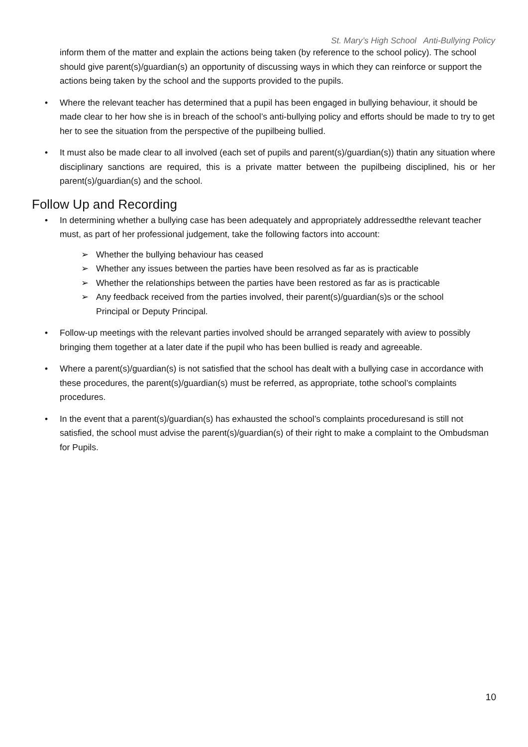St. Mary’s High School Anti-Bullying Policy
inform them of the matter and explain the actions being taken (by reference to the school policy). The school should give parent(s)/guardian(s) an opportunity of discussing ways in which they can reinforce or support the actions being taken by the school and the supports provided to the pupils.
• Where the relevant teacher has determined that a pupil has been engaged in bullying behaviour, it should be made clear to her how she is in breach of the school’s anti-bullying policy and efforts should be made to try to get her to see the situation from the perspective of the pupilbeing bullied.
• It must also be made clear to all involved (each set of pupils and parent(s)/guardian(s)) thatin any situation where disciplinary sanctions are required, this is a private matter between the pupilbeing disciplined, his or her parent(s)/guardian(s) and the school.
Follow Up and Recording
• In determining whether a bullying case has been adequately and appropriately addressedthe relevant teacher must, as part of her professional judgement, take the following factors into account:
➢ Whether the bullying behaviour has ceased
➢ Whether any issues between the parties have been resolved as far as is practicable
➢ Whether the relationships between the parties have been restored as far as is practicable
➢ Any feedback received from the parties involved, their parent(s)/guardian(s)s or the school Principal or Deputy Principal.
• Follow-up meetings with the relevant parties involved should be arranged separately with aview to possibly bringing them together at a later date if the pupil who has been bullied is ready and agreeable.
• Where a parent(s)/guardian(s) is not satisfied that the school has dealt with a bullying case in accordance with these procedures, the parent(s)/guardian(s) must be referred, as appropriate, tothe school’s complaints procedures.
• In the event that a parent(s)/guardian(s) has exhausted the school’s complaints proceduresand is still not satisfied, the school must advise the parent(s)/guardian(s) of their right to make a complaint to the Ombudsman for Pupils.
10